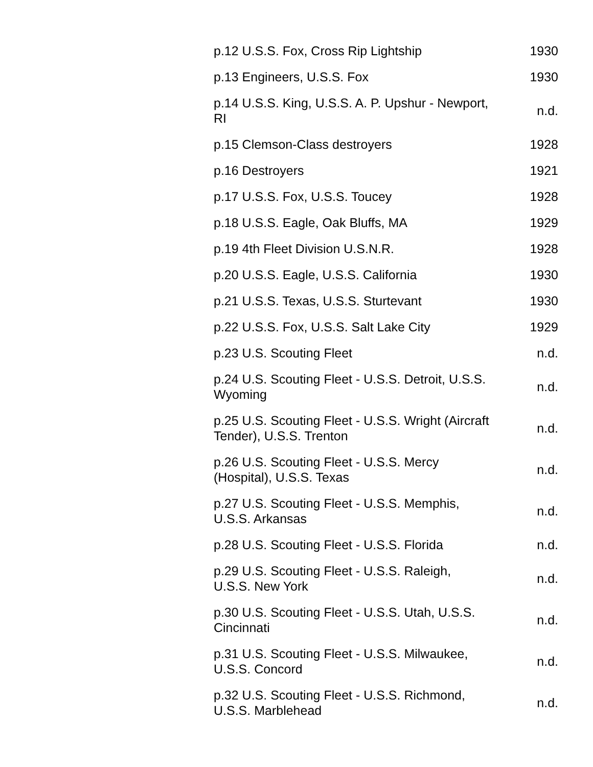| p.12 U.S.S. Fox, Cross Rip Lightship | 1930 |
| p.13 Engineers, U.S.S. Fox | 1930 |
| p.14 U.S.S. King, U.S.S. A. P. Upshur - Newport, RI | n.d. |
| p.15 Clemson-Class destroyers | 1928 |
| p.16 Destroyers | 1921 |
| p.17 U.S.S. Fox, U.S.S. Toucey | 1928 |
| p.18 U.S.S. Eagle, Oak Bluffs, MA | 1929 |
| p.19 4th Fleet Division U.S.N.R. | 1928 |
| p.20 U.S.S. Eagle, U.S.S. California | 1930 |
| p.21 U.S.S. Texas, U.S.S. Sturtevant | 1930 |
| p.22 U.S.S. Fox, U.S.S. Salt Lake City | 1929 |
| p.23 U.S. Scouting Fleet | n.d. |
| p.24 U.S. Scouting Fleet - U.S.S. Detroit, U.S.S. Wyoming | n.d. |
| p.25 U.S. Scouting Fleet - U.S.S. Wright (Aircraft Tender), U.S.S. Trenton | n.d. |
| p.26 U.S. Scouting Fleet - U.S.S. Mercy (Hospital), U.S.S. Texas | n.d. |
| p.27 U.S. Scouting Fleet - U.S.S. Memphis, U.S.S. Arkansas | n.d. |
| p.28 U.S. Scouting Fleet - U.S.S. Florida | n.d. |
| p.29 U.S. Scouting Fleet - U.S.S. Raleigh, U.S.S. New York | n.d. |
| p.30 U.S. Scouting Fleet - U.S.S. Utah, U.S.S. Cincinnati | n.d. |
| p.31 U.S. Scouting Fleet - U.S.S. Milwaukee, U.S.S. Concord | n.d. |
| p.32 U.S. Scouting Fleet - U.S.S. Richmond, U.S.S. Marblehead | n.d. |